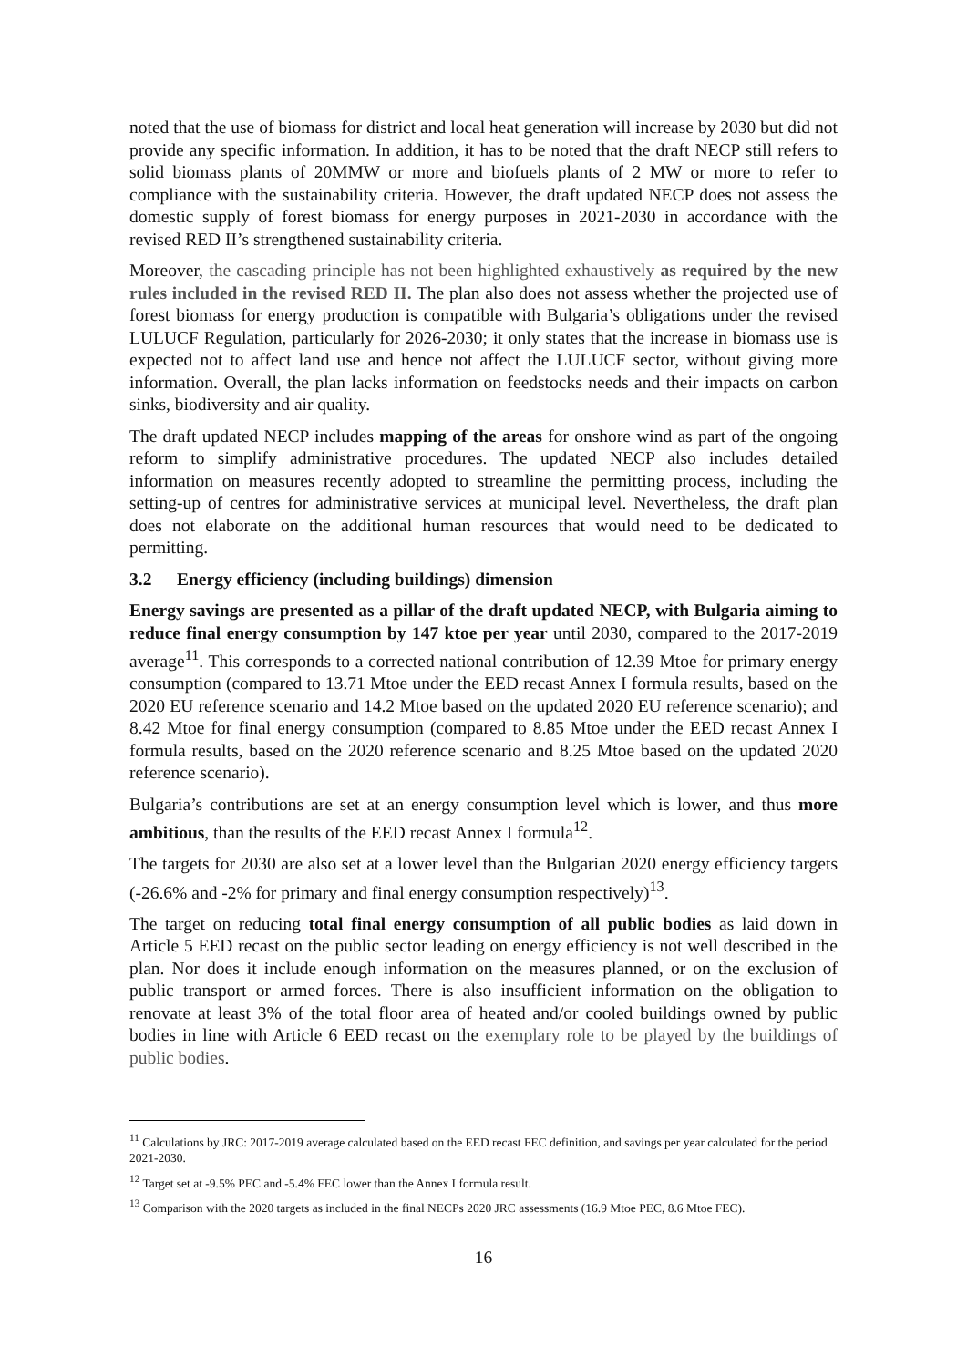noted that the use of biomass for district and local heat generation will increase by 2030 but did not provide any specific information. In addition, it has to be noted that the draft NECP still refers to solid biomass plants of 20MMW or more and biofuels plants of 2 MW or more to refer to compliance with the sustainability criteria. However, the draft updated NECP does not assess the domestic supply of forest biomass for energy purposes in 2021-2030 in accordance with the revised RED II’s strengthened sustainability criteria.
Moreover, the cascading principle has not been highlighted exhaustively as required by the new rules included in the revised RED II. The plan also does not assess whether the projected use of forest biomass for energy production is compatible with Bulgaria’s obligations under the revised LULUCF Regulation, particularly for 2026-2030; it only states that the increase in biomass use is expected not to affect land use and hence not affect the LULUCF sector, without giving more information. Overall, the plan lacks information on feedstocks needs and their impacts on carbon sinks, biodiversity and air quality.
The draft updated NECP includes mapping of the areas for onshore wind as part of the ongoing reform to simplify administrative procedures. The updated NECP also includes detailed information on measures recently adopted to streamline the permitting process, including the setting-up of centres for administrative services at municipal level. Nevertheless, the draft plan does not elaborate on the additional human resources that would need to be dedicated to permitting.
3.2 Energy efficiency (including buildings) dimension
Energy savings are presented as a pillar of the draft updated NECP, with Bulgaria aiming to reduce final energy consumption by 147 ktoe per year until 2030, compared to the 2017-2019 average<sup>11</sup>. This corresponds to a corrected national contribution of 12.39 Mtoe for primary energy consumption (compared to 13.71 Mtoe under the EED recast Annex I formula results, based on the 2020 EU reference scenario and 14.2 Mtoe based on the updated 2020 EU reference scenario); and 8.42 Mtoe for final energy consumption (compared to 8.85 Mtoe under the EED recast Annex I formula results, based on the 2020 reference scenario and 8.25 Mtoe based on the updated 2020 reference scenario).
Bulgaria’s contributions are set at an energy consumption level which is lower, and thus more ambitious, than the results of the EED recast Annex I formula<sup>12</sup>.
The targets for 2030 are also set at a lower level than the Bulgarian 2020 energy efficiency targets (-26.6% and -2% for primary and final energy consumption respectively)<sup>13</sup>.
The target on reducing total final energy consumption of all public bodies as laid down in Article 5 EED recast on the public sector leading on energy efficiency is not well described in the plan. Nor does it include enough information on the measures planned, or on the exclusion of public transport or armed forces. There is also insufficient information on the obligation to renovate at least 3% of the total floor area of heated and/or cooled buildings owned by public bodies in line with Article 6 EED recast on the exemplary role to be played by the buildings of public bodies.
<sup>11</sup> Calculations by JRC: 2017-2019 average calculated based on the EED recast FEC definition, and savings per year calculated for the period 2021-2030.
<sup>12</sup> Target set at -9.5% PEC and -5.4% FEC lower than the Annex I formula result.
<sup>13</sup> Comparison with the 2020 targets as included in the final NECPs 2020 JRC assessments (16.9 Mtoe PEC, 8.6 Mtoe FEC).
16